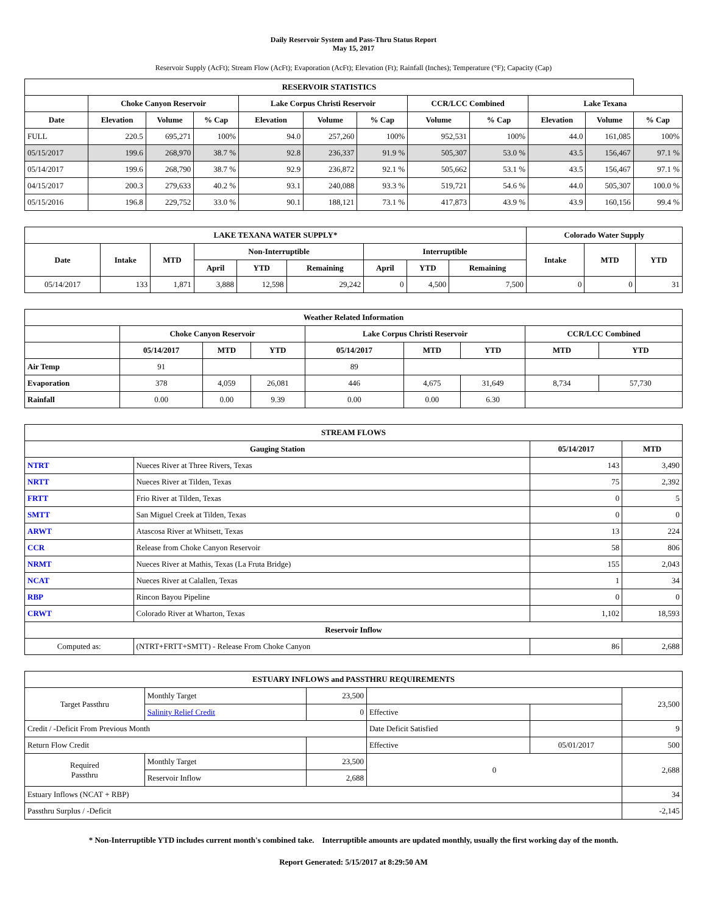Daily Reservoir System and Pass-Thru Status Report
May 15, 2017
Reservoir Supply (AcFt); Stream Flow (AcFt); Evaporation (AcFt); Elevation (Ft); Rainfall (Inches); Temperature (°F); Capacity (Cap)
| RESERVOIR STATISTICS | | | | | | | | | | | |
| --- | --- | --- | --- | --- | --- | --- | --- | --- | --- | --- | --- |
| | Choke Canyon Reservoir | | | Lake Corpus Christi Reservoir | | | CCR/LCC Combined | | Lake Texana | | |
| Date | Elevation | Volume | % Cap | Elevation | Volume | % Cap | Volume | % Cap | Elevation | Volume | % Cap |
| FULL | 220.5 | 695,271 | 100% | 94.0 | 257,260 | 100% | 952,531 | 100% | 44.0 | 161,085 | 100% |
| 05/15/2017 | 199.6 | 268,970 | 38.7 % | 92.8 | 236,337 | 91.9 % | 505,307 | 53.0 % | 43.5 | 156,467 | 97.1 % |
| 05/14/2017 | 199.6 | 268,790 | 38.7 % | 92.9 | 236,872 | 92.1 % | 505,662 | 53.1 % | 43.5 | 156,467 | 97.1 % |
| 04/15/2017 | 200.3 | 279,633 | 40.2 % | 93.1 | 240,088 | 93.3 % | 519,721 | 54.6 % | 44.0 | 505,307 | 100.0 % |
| 05/15/2016 | 196.8 | 229,752 | 33.0 % | 90.1 | 188,121 | 73.1 % | 417,873 | 43.9 % | 43.9 | 160,156 | 99.4 % |
| LAKE TEXANA WATER SUPPLY* | | | | | | | | | Colorado Water Supply | | |
| --- | --- | --- | --- | --- | --- | --- | --- | --- | --- | --- | --- |
| Date | Intake | MTD | Non-Interruptible | | | Interruptible | | | Intake | MTD | YTD |
| | | | April | YTD | Remaining | April | YTD | Remaining | | | |
| 05/14/2017 | 133 | 1,871 | 3,888 | 12,598 | 29,242 | 0 | 4,500 | 7,500 | 0 | 0 | 31 |
| Weather Related Information | | | | | | | | |
| --- | --- | --- | --- | --- | --- | --- | --- | --- |
| | Choke Canyon Reservoir | | | Lake Corpus Christi Reservoir | | | CCR/LCC Combined | |
| | 05/14/2017 | MTD | YTD | 05/14/2017 | MTD | YTD | MTD | YTD |
| Air Temp | 91 | | | 89 | | | | |
| Evaporation | 378 | 4,059 | 26,081 | 446 | 4,675 | 31,649 | 8,734 | 57,730 |
| Rainfall | 0.00 | 0.00 | 9.39 | 0.00 | 0.00 | 6.30 | | |
| STREAM FLOWS | | | |
| --- | --- | --- | --- |
| Gauging Station | | 05/14/2017 | MTD |
| NTRT | Nueces River at Three Rivers, Texas | 143 | 3,490 |
| NRTT | Nueces River at Tilden, Texas | 75 | 2,392 |
| FRTT | Frio River at Tilden, Texas | 0 | 5 |
| SMTT | San Miguel Creek at Tilden, Texas | 0 | 0 |
| ARWT | Atascosa River at Whitsett, Texas | 13 | 224 |
| CCR | Release from Choke Canyon Reservoir | 58 | 806 |
| NRMT | Nueces River at Mathis, Texas (La Fruta Bridge) | 155 | 2,043 |
| NCAT | Nueces River at Calallen, Texas | 1 | 34 |
| RBP | Rincon Bayou Pipeline | 0 | 0 |
| CRWT | Colorado River at Wharton, Texas | 1,102 | 18,593 |
| Reservoir Inflow | | | |
| Computed as: | (NTRT+FRTT+SMTT) - Release From Choke Canyon | 86 | 2,688 |
| ESTUARY INFLOWS and PASSTHRU REQUIREMENTS | | | | | |
| --- | --- | --- | --- | --- | --- |
| Target Passthru | Monthly Target | 23,500 | | | 23,500 |
| | Salinity Relief Credit | 0 | Effective | | |
| Credit / -Deficit From Previous Month | | | Date Deficit Satisfied | | 9 |
| Return Flow Credit | | | Effective | 05/01/2017 | 500 |
| Required Passthru | Monthly Target | 23,500 | 0 | | 2,688 |
| | Reservoir Inflow | 2,688 | | | |
| Estuary Inflows (NCAT + RBP) | | | | | 34 |
| Passthru Surplus / -Deficit | | | | | -2,145 |
* Non-Interruptible YTD includes current month's combined take. Interruptible amounts are updated monthly, usually the first working day of the month.
Report Generated: 5/15/2017 at 8:29:50 AM